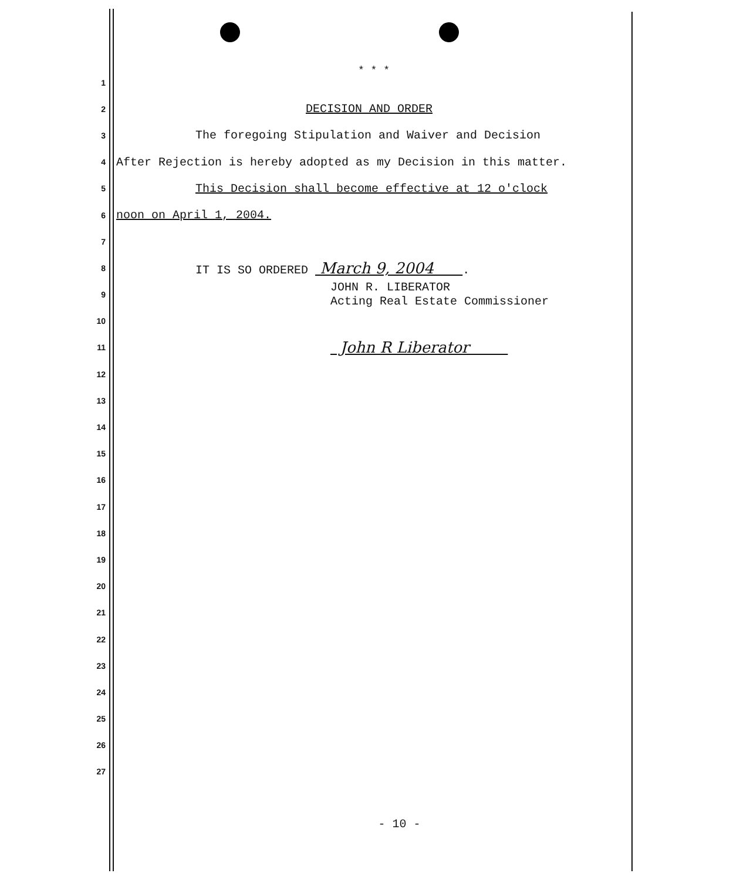* * *
1
2
DECISION AND ORDER
3
The foregoing Stipulation and Waiver and Decision
4
After Rejection is hereby adopted as my Decision in this matter.
5
This Decision shall become effective at 12 o'clock
6
noon on April 1, 2004.
7
8
IT IS SO ORDERED March 9, 2004 .
9
JOHN R. LIBERATOR Acting Real Estate Commissioner
10
11
John R Liberator
12
13
14
15
16
17
18
19
20
21
22
23
24
25
26
27
- 10 -